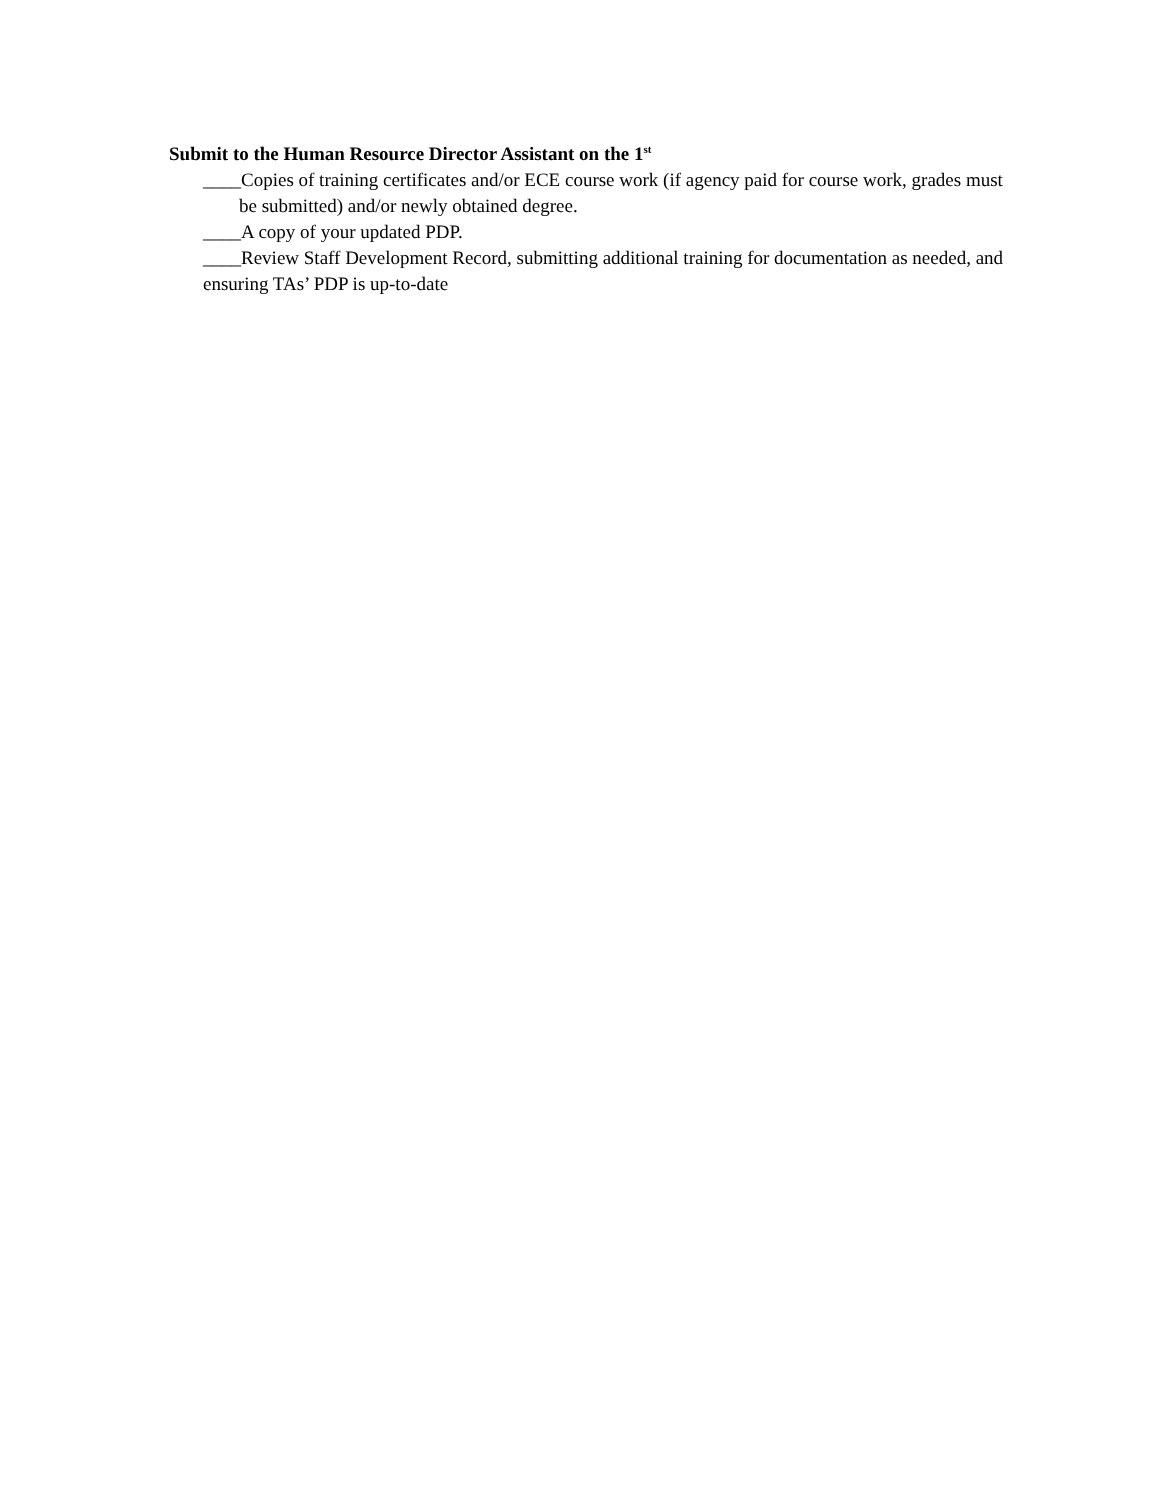Submit to the Human Resource Director Assistant on the 1<sup>st</sup>
____Copies of training certificates and/or ECE course work (if agency paid for course work, grades must be submitted) and/or newly obtained degree.
____A copy of your updated PDP.
____Review Staff Development Record, submitting additional training for documentation as needed, and ensuring TAs’ PDP is up-to-date